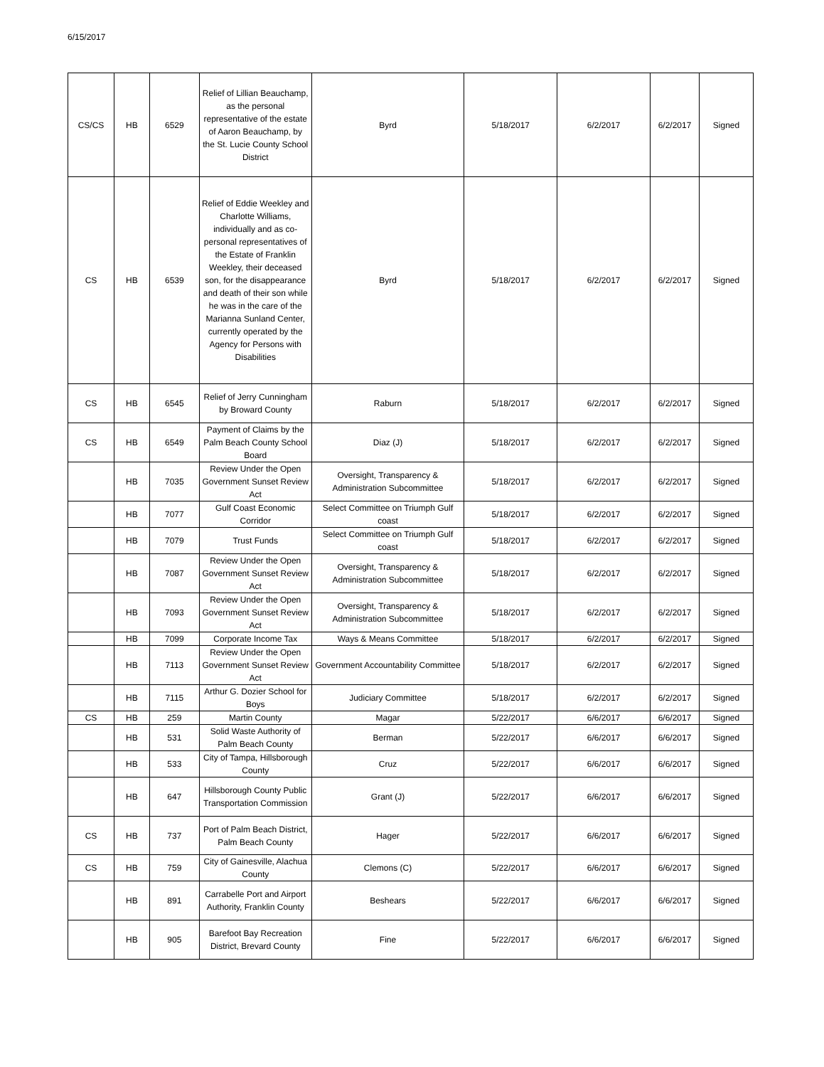6/15/2017
| CS/CS | HB | 6529 | Relief of Lillian Beauchamp, as the personal representative of the estate of Aaron Beauchamp, by the St. Lucie County School District | Byrd | 5/18/2017 | 6/2/2017 | 6/2/2017 | Signed |
| CS | HB | 6539 | Relief of Eddie Weekley and Charlotte Williams, individually and as co-personal representatives of the Estate of Franklin Weekley, their deceased son, for the disappearance and death of their son while he was in the care of the Marianna Sunland Center, currently operated by the Agency for Persons with Disabilities | Byrd | 5/18/2017 | 6/2/2017 | 6/2/2017 | Signed |
| CS | HB | 6545 | Relief of Jerry Cunningham by Broward County | Raburn | 5/18/2017 | 6/2/2017 | 6/2/2017 | Signed |
| CS | HB | 6549 | Payment of Claims by the Palm Beach County School Board | Diaz (J) | 5/18/2017 | 6/2/2017 | 6/2/2017 | Signed |
| | HB | 7035 | Review Under the Open Government Sunset Review Act | Oversight, Transparency & Administration Subcommittee | 5/18/2017 | 6/2/2017 | 6/2/2017 | Signed |
| | HB | 7077 | Gulf Coast Economic Corridor | Select Committee on Triumph Gulf coast | 5/18/2017 | 6/2/2017 | 6/2/2017 | Signed |
| | HB | 7079 | Trust Funds | Select Committee on Triumph Gulf coast | 5/18/2017 | 6/2/2017 | 6/2/2017 | Signed |
| | HB | 7087 | Review Under the Open Government Sunset Review Act | Oversight, Transparency & Administration Subcommittee | 5/18/2017 | 6/2/2017 | 6/2/2017 | Signed |
| | HB | 7093 | Review Under the Open Government Sunset Review Act | Oversight, Transparency & Administration Subcommittee | 5/18/2017 | 6/2/2017 | 6/2/2017 | Signed |
| | HB | 7099 | Corporate Income Tax | Ways & Means Committee | 5/18/2017 | 6/2/2017 | 6/2/2017 | Signed |
| | HB | 7113 | Review Under the Open Government Sunset Review Act | Government Accountability Committee | 5/18/2017 | 6/2/2017 | 6/2/2017 | Signed |
| | HB | 7115 | Arthur G. Dozier School for Boys | Judiciary Committee | 5/18/2017 | 6/2/2017 | 6/2/2017 | Signed |
| CS | HB | 259 | Martin County | Magar | 5/22/2017 | 6/6/2017 | 6/6/2017 | Signed |
| | HB | 531 | Solid Waste Authority of Palm Beach County | Berman | 5/22/2017 | 6/6/2017 | 6/6/2017 | Signed |
| | HB | 533 | City of Tampa, Hillsborough County | Cruz | 5/22/2017 | 6/6/2017 | 6/6/2017 | Signed |
| | HB | 647 | Hillsborough County Public Transportation Commission | Grant (J) | 5/22/2017 | 6/6/2017 | 6/6/2017 | Signed |
| CS | HB | 737 | Port of Palm Beach District, Palm Beach County | Hager | 5/22/2017 | 6/6/2017 | 6/6/2017 | Signed |
| CS | HB | 759 | City of Gainesville, Alachua County | Clemons (C) | 5/22/2017 | 6/6/2017 | 6/6/2017 | Signed |
| | HB | 891 | Carrabelle Port and Airport Authority, Franklin County | Beshears | 5/22/2017 | 6/6/2017 | 6/6/2017 | Signed |
| | HB | 905 | Barefoot Bay Recreation District, Brevard County | Fine | 5/22/2017 | 6/6/2017 | 6/6/2017 | Signed |